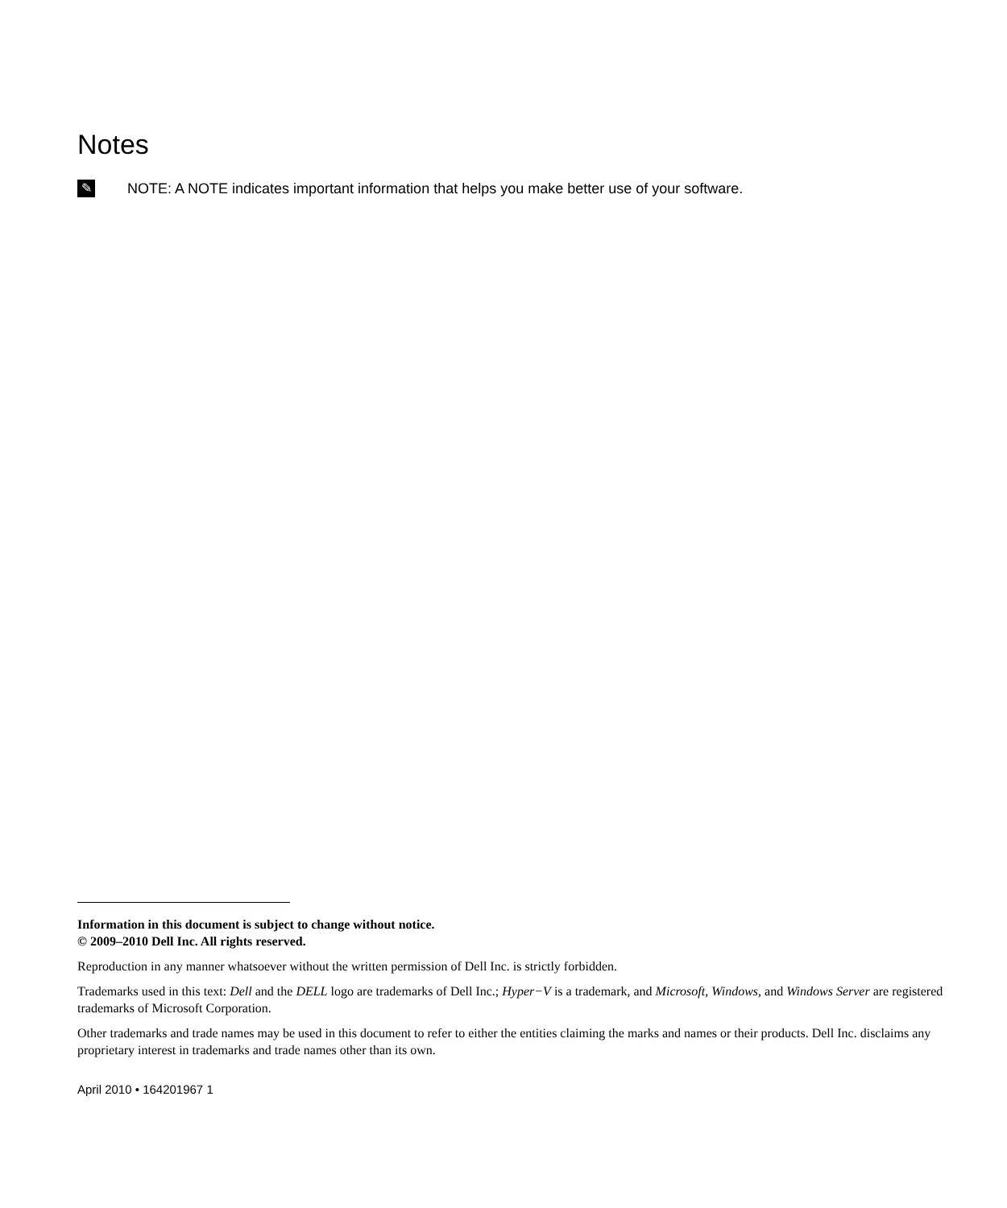Notes
✎
NOTE: A NOTE indicates important information that helps you make better use of your software.
Information in this document is subject to change without notice.
© 2009–2010 Dell Inc. All rights reserved.
Reproduction in any manner whatsoever without the written permission of Dell Inc. is strictly forbidden.
Trademarks used in this text: Dell and the DELL logo are trademarks of Dell Inc.; Hyper−V is a trademark, and Microsoft, Windows, and Windows Server are registered trademarks of Microsoft Corporation.
Other trademarks and trade names may be used in this document to refer to either the entities claiming the marks and names or their products. Dell Inc. disclaims any proprietary interest in trademarks and trade names other than its own.
April 2010 • 164201967 1